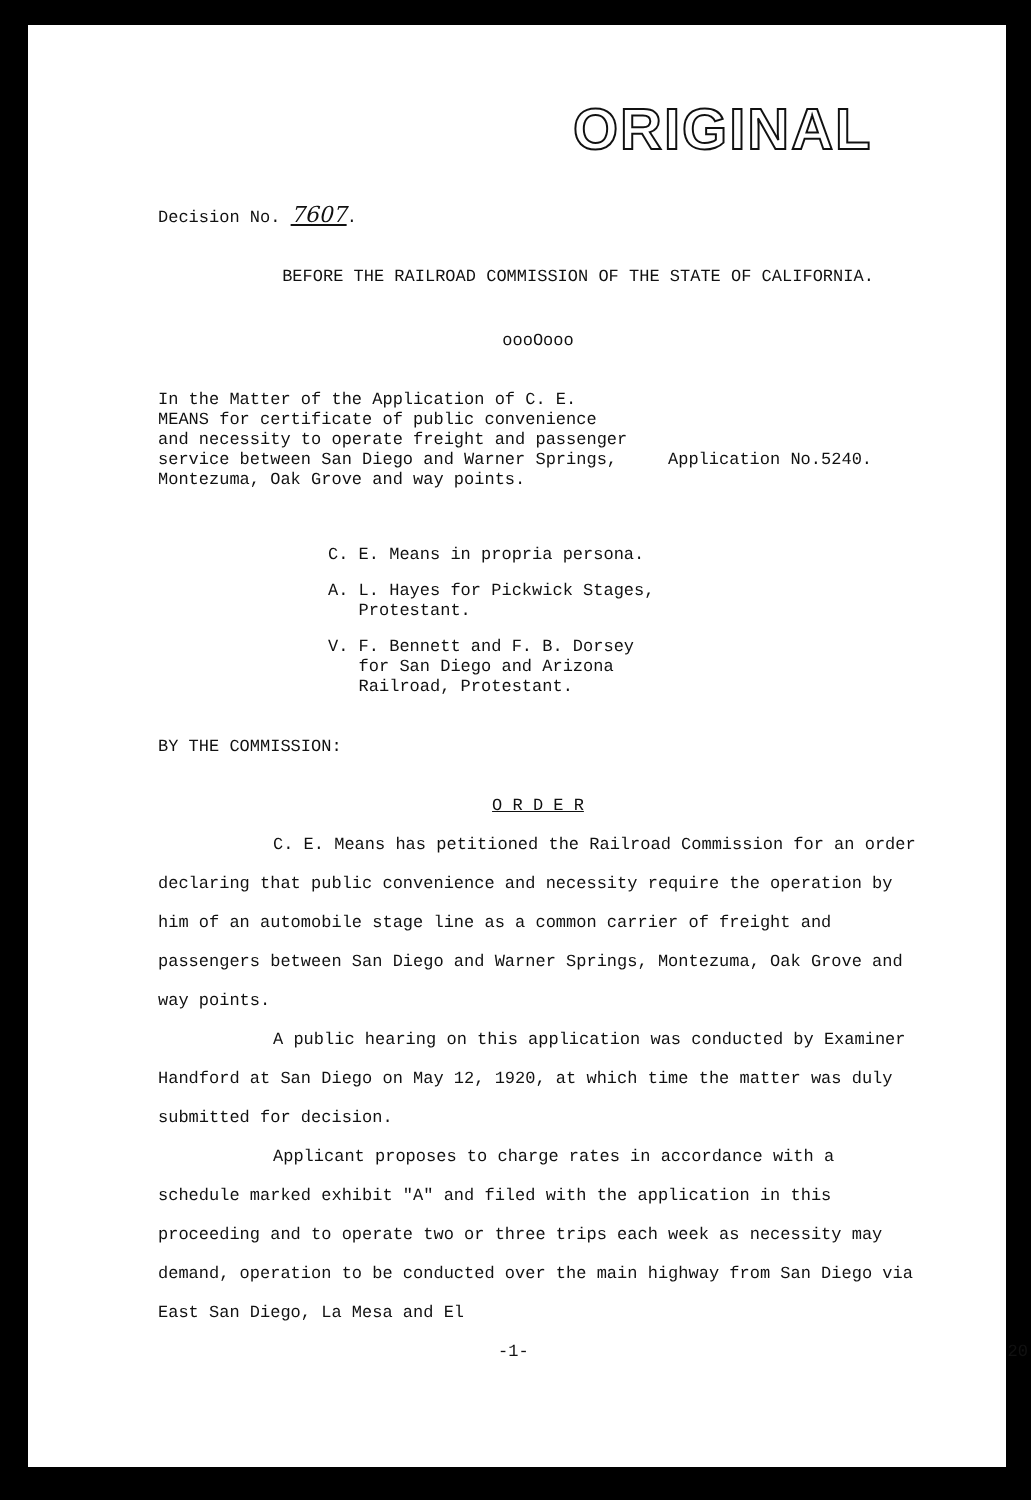ORIGINAL
Decision No. 7607.
BEFORE THE RAILROAD COMMISSION OF THE STATE OF CALIFORNIA.
oooOooo
In the Matter of the Application of C. E. MEANS for certificate of public convenience and necessity to operate freight and passenger service between San Diego and Warner Springs, Montezuma, Oak Grove and way points.
Application No.5240.
C. E. Means in propria persona.
A. L. Hayes for Pickwick Stages,
Protestant.
V. F. Bennett and F. B. Dorsey
for San Diego and Arizona
Railroad, Protestant.
BY THE COMMISSION:
O R D E R
C. E. Means has petitioned the Railroad Commission for an order declaring that public convenience and necessity require the operation by him of an automobile stage line as a common carrier of freight and passengers between San Diego and Warner Springs, Montezuma, Oak Grove and way points.
A public hearing on this application was conducted by Examiner Handford at San Diego on May 12, 1920, at which time the matter was duly submitted for decision.
Applicant proposes to charge rates in accordance with a schedule marked exhibit "A" and filed with the application in this proceeding and to operate two or three trips each week as necessity may demand, operation to be conducted over the main highway from San Diego via East San Diego, La Mesa and El
-1- 20